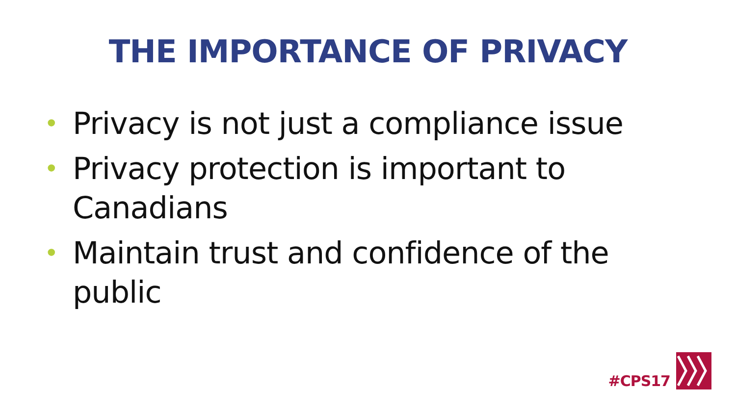THE IMPORTANCE OF PRIVACY
• Privacy is not just a compliance issue
• Privacy protection is important to Canadians
• Maintain trust and confidence of the public
#CPS17